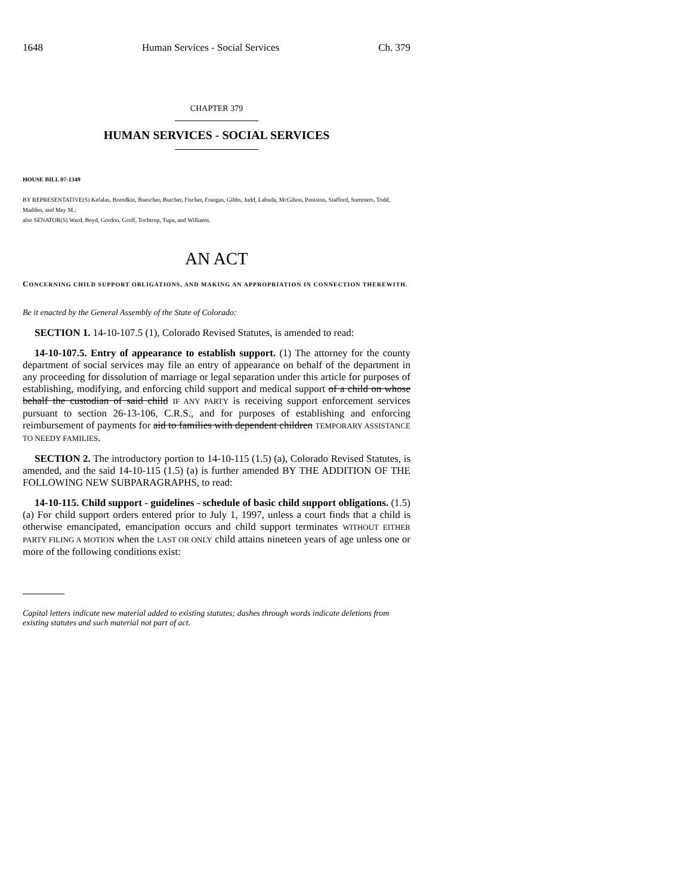1648 Human Services - Social Services Ch. 379
CHAPTER 379
HUMAN SERVICES - SOCIAL SERVICES
HOUSE BILL 07-1349
BY REPRESENTATIVE(S) Kefalas, Borodkin, Buescher, Butcher, Fischer, Frangas, Gibbs, Judd, Labuda, McGihon, Peniston, Stafford, Summers, Todd, Madden, and May M.;
also SENATOR(S) Ward, Boyd, Gordon, Groff, Tochtrop, Tupa, and Williams.
AN ACT
CONCERNING CHILD SUPPORT OBLIGATIONS, AND MAKING AN APPROPRIATION IN CONNECTION THEREWITH.
Be it enacted by the General Assembly of the State of Colorado:
SECTION 1. 14-10-107.5 (1), Colorado Revised Statutes, is amended to read:
14-10-107.5. Entry of appearance to establish support. (1) The attorney for the county department of social services may file an entry of appearance on behalf of the department in any proceeding for dissolution of marriage or legal separation under this article for purposes of establishing, modifying, and enforcing child support and medical support of a child on whose behalf the custodian of said child IF ANY PARTY is receiving support enforcement services pursuant to section 26-13-106, C.R.S., and for purposes of establishing and enforcing reimbursement of payments for aid to families with dependent children TEMPORARY ASSISTANCE TO NEEDY FAMILIES.
SECTION 2. The introductory portion to 14-10-115 (1.5) (a), Colorado Revised Statutes, is amended, and the said 14-10-115 (1.5) (a) is further amended BY THE ADDITION OF THE FOLLOWING NEW SUBPARAGRAPHS, to read:
14-10-115. Child support - guidelines - schedule of basic child support obligations. (1.5) (a) For child support orders entered prior to July 1, 1997, unless a court finds that a child is otherwise emancipated, emancipation occurs and child support terminates WITHOUT EITHER PARTY FILING A MOTION when the LAST OR ONLY child attains nineteen years of age unless one or more of the following conditions exist:
Capital letters indicate new material added to existing statutes; dashes through words indicate deletions from existing statutes and such material not part of act.